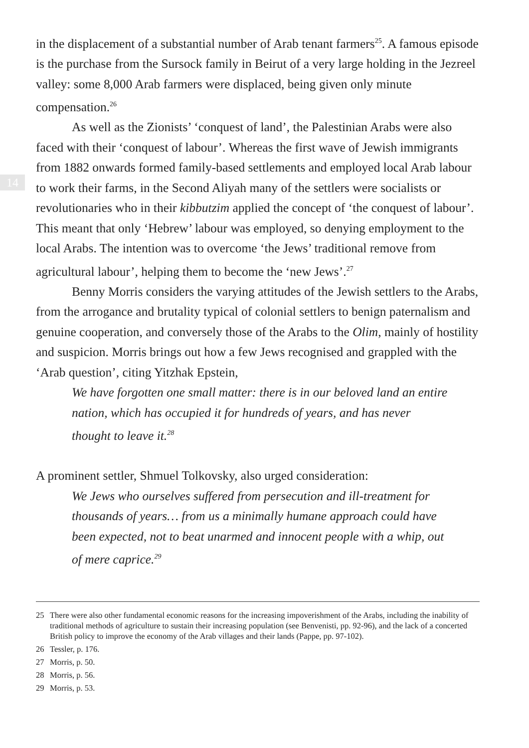14
in the displacement of a substantial number of Arab tenant farmers<sup>25</sup>. A famous episode is the purchase from the Sursock family in Beirut of a very large holding in the Jezreel valley: some 8,000 Arab farmers were displaced, being given only minute compensation.<sup>26</sup>
As well as the Zionists’ ‘conquest of land’, the Palestinian Arabs were also faced with their ‘conquest of labour’. Whereas the first wave of Jewish immigrants from 1882 onwards formed family-based settlements and employed local Arab labour to work their farms, in the Second Aliyah many of the settlers were socialists or revolutionaries who in their kibbutzim applied the concept of ‘the conquest of labour’. This meant that only ‘Hebrew’ labour was employed, so denying employment to the local Arabs. The intention was to overcome ‘the Jews’ traditional remove from agricultural labour’, helping them to become the ‘new Jews’.<sup>27</sup>
Benny Morris considers the varying attitudes of the Jewish settlers to the Arabs, from the arrogance and brutality typical of colonial settlers to benign paternalism and genuine cooperation, and conversely those of the Arabs to the Olim, mainly of hostility and suspicion. Morris brings out how a few Jews recognised and grappled with the ‘Arab question’, citing Yitzhak Epstein,
We have forgotten one small matter: there is in our beloved land an entire nation, which has occupied it for hundreds of years, and has never thought to leave it.<sup>28</sup>
A prominent settler, Shmuel Tolkovsky, also urged consideration:
We Jews who ourselves suffered from persecution and ill-treatment for thousands of years… from us a minimally humane approach could have been expected, not to beat unarmed and innocent people with a whip, out of mere caprice.<sup>29</sup>
25 There were also other fundamental economic reasons for the increasing impoverishment of the Arabs, including the inability of traditional methods of agriculture to sustain their increasing population (see Benvenisti, pp. 92-96), and the lack of a concerted British policy to improve the economy of the Arab villages and their lands (Pappe, pp. 97-102).
26 Tessler, p. 176.
27 Morris, p. 50.
28 Morris, p. 56.
29 Morris, p. 53.